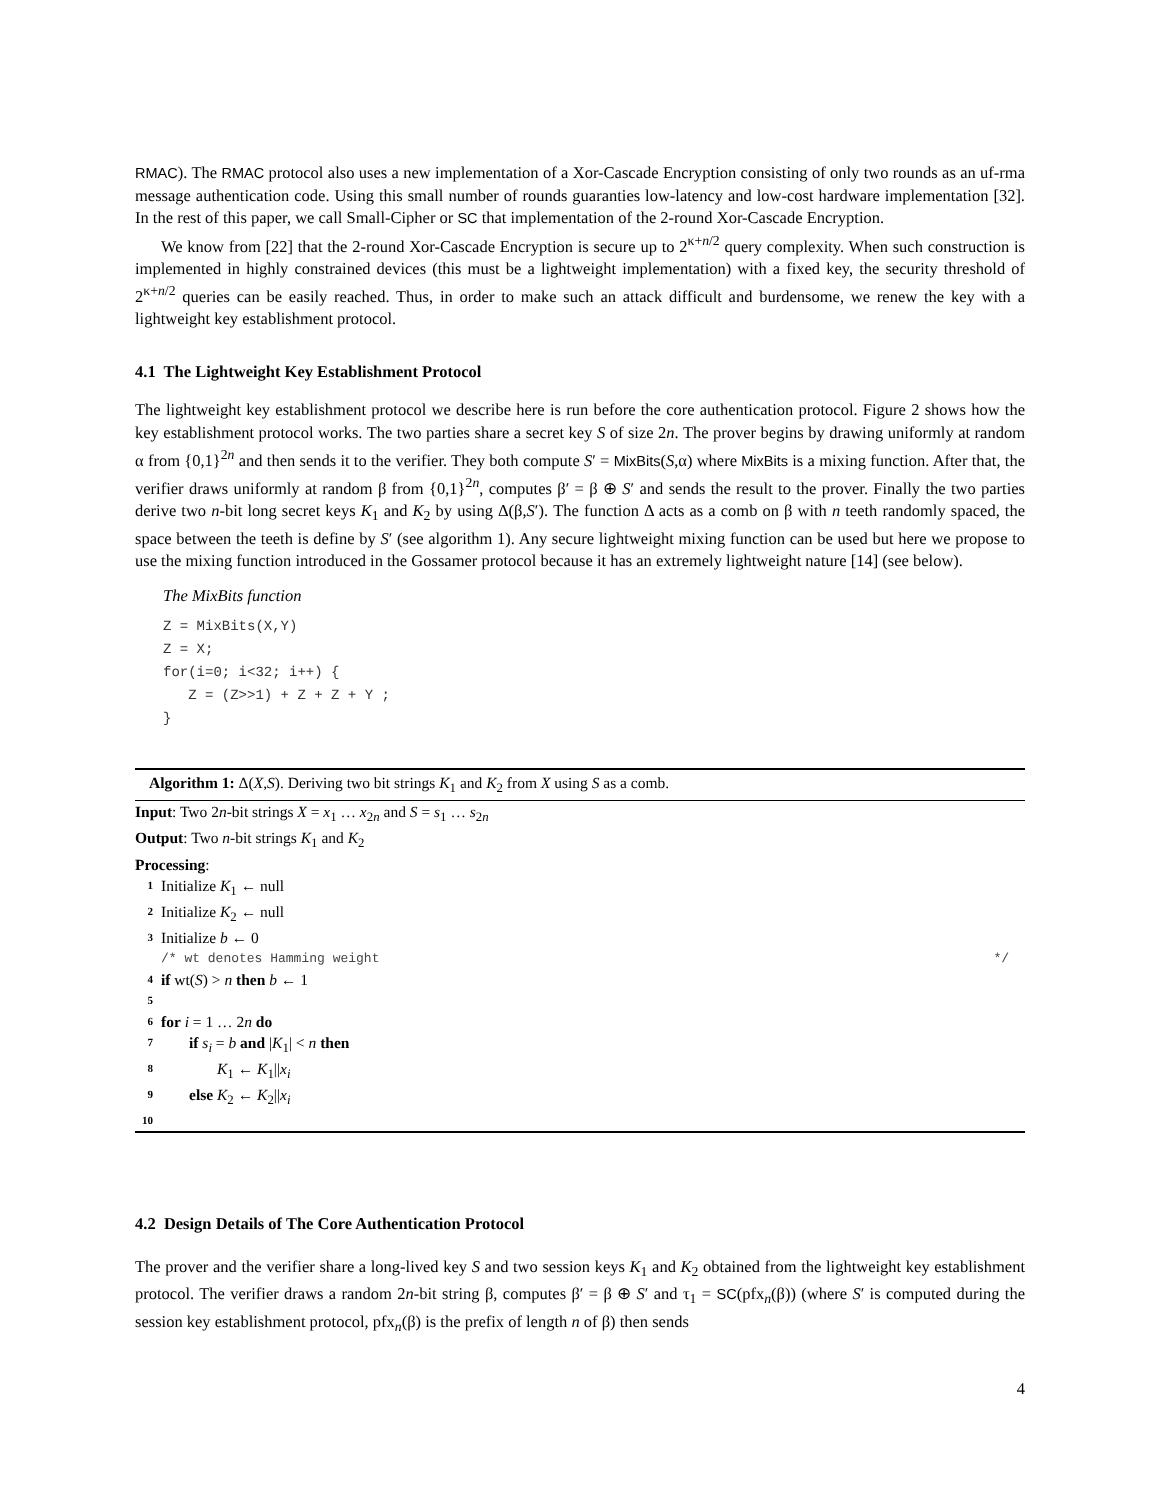RMAC). The RMAC protocol also uses a new implementation of a Xor-Cascade Encryption consisting of only two rounds as an uf-rma message authentication code. Using this small number of rounds guaranties low-latency and low-cost hardware implementation [32]. In the rest of this paper, we call Small-Cipher or SC that implementation of the 2-round Xor-Cascade Encryption.
We know from [22] that the 2-round Xor-Cascade Encryption is secure up to 2<sup>κ+n/2</sup> query complexity. When such construction is implemented in highly constrained devices (this must be a lightweight implementation) with a fixed key, the security threshold of 2<sup>κ+n/2</sup> queries can be easily reached. Thus, in order to make such an attack difficult and burdensome, we renew the key with a lightweight key establishment protocol.
4.1 The Lightweight Key Establishment Protocol
The lightweight key establishment protocol we describe here is run before the core authentication protocol. Figure 2 shows how the key establishment protocol works. The two parties share a secret key S of size 2n. The prover begins by drawing uniformly at random α from {0,1}<sup>2n</sup> and then sends it to the verifier. They both compute S′ = MixBits(S,α) where MixBits is a mixing function. After that, the verifier draws uniformly at random β from {0,1}<sup>2n</sup>, computes β′ = β ⊕ S′ and sends the result to the prover. Finally the two parties derive two n-bit long secret keys K<sub>1</sub> and K<sub>2</sub> by using Δ(β,S′). The function Δ acts as a comb on β with n teeth randomly spaced, the space between the teeth is define by S′ (see algorithm 1). Any secure lightweight mixing function can be used but here we propose to use the mixing function introduced in the Gossamer protocol because it has an extremely lightweight nature [14] (see below).
The MixBits function
Z = MixBits(X,Y)
Z = X;
for(i=0; i<32; i++) {
   Z = (Z>>1) + Z + Z + Y ;
}
Algorithm 1: Δ(X,S). Deriving two bit strings K<sub>1</sub> and K<sub>2</sub> from X using S as a comb.
Input: Two 2n-bit strings X = x<sub>1</sub> … x<sub>2n</sub> and S = s<sub>1</sub> … s<sub>2n</sub>
Output: Two n-bit strings K<sub>1</sub> and K<sub>2</sub>
Processing:
1 Initialize K<sub>1</sub> ← null
2 Initialize K<sub>2</sub> ← null
3 Initialize b ← 0
/* wt denotes Hamming weight */
4 if wt(S) > n then b ← 1
5
6 for i = 1 … 2n do
7 if s<sub>i</sub> = b and |K<sub>1</sub>| < n then
8 K<sub>1</sub> ← K<sub>1</sub>||x<sub>i</sub>
9 else K<sub>2</sub> ← K<sub>2</sub>||x<sub>i</sub>
10
4.2 Design Details of The Core Authentication Protocol
The prover and the verifier share a long-lived key S and two session keys K<sub>1</sub> and K<sub>2</sub> obtained from the lightweight key establishment protocol. The verifier draws a random 2n-bit string β, computes β′ = β ⊕ S′ and τ<sub>1</sub> = SC(pfx<sub>n</sub>(β)) (where S′ is computed during the session key establishment protocol, pfx<sub>n</sub>(β) is the prefix of length n of β) then sends
4